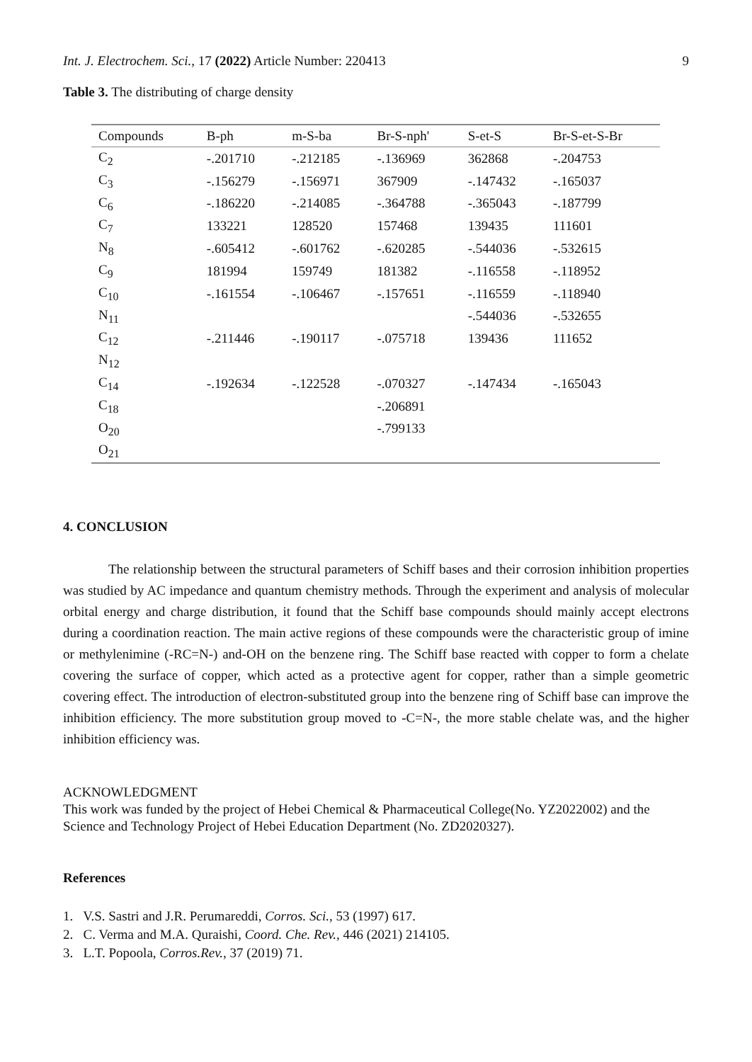Int. J. Electrochem. Sci., 17 (2022) Article Number: 220413 9
Table 3. The distributing of charge density
| Compounds | B-ph | m-S-ba | Br-S-nph' | S-et-S | Br-S-et-S-Br |
| --- | --- | --- | --- | --- | --- |
| C<sub>2</sub> | -.201710 | -.212185 | -.136969 | 362868 | -.204753 |
| C<sub>3</sub> | -.156279 | -.156971 | 367909 | -.147432 | -.165037 |
| C<sub>6</sub> | -.186220 | -.214085 | -.364788 | -.365043 | -.187799 |
| C<sub>7</sub> | 133221 | 128520 | 157468 | 139435 | 111601 |
| N<sub>8</sub> | -.605412 | -.601762 | -.620285 | -.544036 | -.532615 |
| C<sub>9</sub> | 181994 | 159749 | 181382 | -.116558 | -.118952 |
| C<sub>10</sub> | -.161554 | -.106467 | -.157651 | -.116559 | -.118940 |
| N<sub>11</sub> | | | | -.544036 | -.532655 |
| C<sub>12</sub> | -.211446 | -.190117 | -.075718 | 139436 | 111652 |
| N<sub>12</sub> | | | | | |
| C<sub>14</sub> | -.192634 | -.122528 | -.070327 | -.147434 | -.165043 |
| C<sub>18</sub> | | | -.206891 | | |
| O<sub>20</sub> | | | -.799133 | | |
| O<sub>21</sub> | | | | | |
4. CONCLUSION
The relationship between the structural parameters of Schiff bases and their corrosion inhibition properties was studied by AC impedance and quantum chemistry methods. Through the experiment and analysis of molecular orbital energy and charge distribution, it found that the Schiff base compounds should mainly accept electrons during a coordination reaction. The main active regions of these compounds were the characteristic group of imine or methylenimine (-RC=N-) and-OH on the benzene ring. The Schiff base reacted with copper to form a chelate covering the surface of copper, which acted as a protective agent for copper, rather than a simple geometric covering effect. The introduction of electron-substituted group into the benzene ring of Schiff base can improve the inhibition efficiency. The more substitution group moved to -C=N-, the more stable chelate was, and the higher inhibition efficiency was.
ACKNOWLEDGMENT
This work was funded by the project of Hebei Chemical & Pharmaceutical College(No. YZ2022002) and the Science and Technology Project of Hebei Education Department (No. ZD2020327).
References
1. V.S. Sastri and J.R. Perumareddi, Corros. Sci., 53 (1997) 617.
2. C. Verma and M.A. Quraishi, Coord. Che. Rev., 446 (2021) 214105.
3. L.T. Popoola, Corros.Rev., 37 (2019) 71.